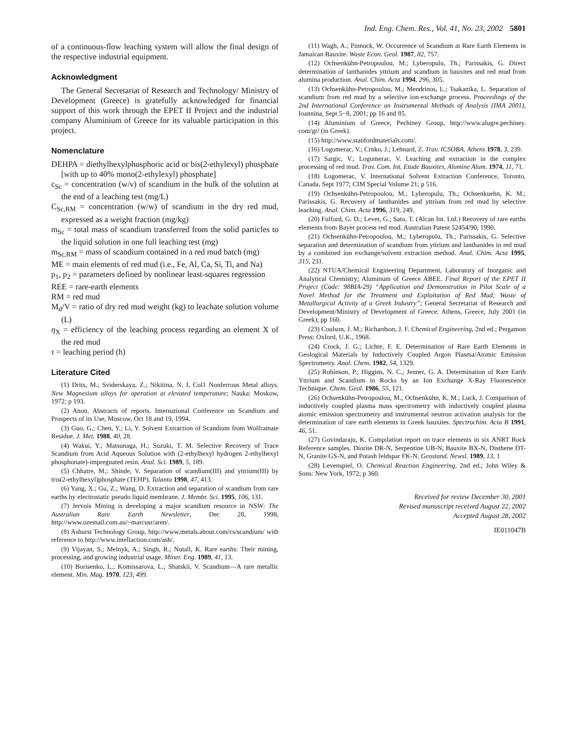Ind. Eng. Chem. Res., Vol. 41, No. 23, 2002 5801
of a continuous-flow leaching system will allow the final design of the respective industrial equipment.
Acknowledgment
The General Secretariat of Research and Technology/ Ministry of Development (Greece) is gratefully acknowledged for financial support of this work through the EPET II Project and the industrial company Aluminium of Greece for its valuable participation in this project.
Nomenclature
DEHPA = diethylhexylphosphoric acid or bis(2-ethylexyl) phosphate [with up to 40% mono(2-ethylexyl) phosphate]
c<sub>Sc</sub> = concentration (w/v) of scandium in the bulk of the solution at the end of a leaching test (mg/L)
C<sub>Sc,RM</sub> = concentration (w/w) of scandium in the dry red mud, expressed as a weight fraction (mg/kg)
m<sub>Sc</sub> = total mass of scandium transferred from the solid particles to the liquid solution in one full leaching test (mg)
m<sub>Sc,RM</sub> = mass of scandium contained in a red mud batch (mg)
ME = main elements of red mud (i.e., Fe, Al, Ca, Si, Ti, and Na)
p<sub>1</sub>, p<sub>2</sub> = parameters defined by nonlinear least-squares regression
REE = rare-earth elements
RM = red mud
M<sub>d</sub>/V = ratio of dry red mud weight (kg) to leachate solution volume (L)
η<sub>X</sub> = efficiency of the leaching process regarding an element X of the red mud
τ = leaching period (h)
Literature Cited
(1) Drits, M.; Sviderskaya, Z.; Nikitina, N. I. Col1 Nonferrous Metal alloys. New Magnesium alloys for operation at elevated temperature; Nauka: Moskow, 1972; p 193.
(2) Anon, Abstracts of reports. International Conference on Scandium and Prospects of its Use, Moscow, Oct 18 and 19, 1994.
(3) Guo, G.; Chen, Y.; Li, Y. Solvent Extraction of Scandium from Wolframate Residue. J. Met. 1988, 40, 28.
(4) Wakui, Y.; Matsunaga, H.; Suzuki, T. M. Selective Recovery of Trace Scandium from Acid Aqueous Solution with (2-ethylhexyl hydrogen 2-ethylhexyl phosphonate)-impregnated resin. Anal. Sci. 1989, 5, 189.
(5) Chhatre, M.; Shinde, V. Separation of scandium(III) and yttrium(III) by tris(2-ethylhexyl)phosphate (TEHP). Talanta 1998, 47, 413.
(6) Yang, X.; Gu, Z.; Wang, D. Extraction and separation of scandium from rare earths by electrostatic pseudo liquid membrane. J. Membr. Sci. 1995, 106, 131.
(7) Jervois Mining is developing a major scandium resource in NSW: The Australian Rare Earth Newsletter, Dec 28, 1998, http://www.ozemail.com.au/~marcusr/aren/.
(8) Ashurst Technology Group, http://www.metals.about.com/cs/scandium/ with reference to http://www.intellaction.com/ash/.
(9) Vijayan, S.; Melnyk, A.; Singh, R.; Nutall, K. Rare earths: Their mining, processing, and growing industrial usage. Miner. Eng. 1989, 41, 13.
(10) Borisenko, L.; Komissarova, L.; Shatskii, V. Scandium—A rare metallic element. Min. Mag. 1970, 123, 499.
(11) Wagh, A.; Pinnock, W. Occurrence of Scandium at Rare Earth Elements in Jamaican Bauxite. Waste Econ. Geol. 1987, 82, 757.
(12) Ochsenkühn-Petropoulou, M.; Lyberopulu, Th.; Parissakis, G. Direct determination of lanthanides yttrium and scandium in bauxites and red mud from alumina production. Anal. Chim. Acta 1994, 296, 305.
(13) Ochsenkühn-Petropoulou, M.; Mendrinos, L.; Tsakanika, L. Separation of scandium from red mud by a selective ion-exchange process. Proceedings of the 2nd International Conference on Instrumental Methods of Analysis (IMA 2001), Ioannina, Sept 5−8, 2001; pp 16 and 85.
(14) Aluminium of Greece, Pechiney Group, http://www.alugre.pechiney. com/gr/ (in Greek).
(15) http://www.stanfordmaterials.com/.
(16) Logomerac, V.; Crnko, J.; Lehnard, Z. Trav. ICSOBA, Athens 1978, 3, 239.
(17) Sargic, V.; Logomerac, V. Leaching and extraction in the complex processing of red mud. Trav. Com. Int. Etude Bauxites, Alumine Alum. 1974, 11, 71.
(18) Logomerac, V. International Solvent Extraction Conference, Toronto, Canada, Sept 1977; CIM Special Volume 21; p 516.
(19) Ochsenkühn-Petropoulou, M.; Lyberopulu, Th.; Ochsenkuehn, K. M.; Parissakis, G. Recovery of lanthanides and yttrium from red mud by selective leaching. Anal. Chim. Acta 1996, 319, 249.
(20) Fulford, G. D.; Lever, G.; Sato, T. (Alcan Int. Ltd.) Recovery of rare earths elements from Bayer process red mud. Australian Patent 52454/90, 1990.
(21) Ochsenkühn-Petropoulou, M.; Lyberopulu, Th.; Parissakis, G. Selective separation and determination of scandium from yttrium and lanthanides in red mud by a combined ion exchange/solvent extraction method. Anal. Chim. Acta 1995, 315, 231.
(22) NTUA/Chemical Engineering Department, Laboratory of Inorganic and Analytical Chemistry; Aluminum of Greece ABEE. Final Report of the EPET II Project (Code: 98BIA-29) “Application and Demonstration in Pilot Scale of a Novel Method for the Treatment and Exploitation of Red Mud; Waste of Metallurgical Activity of a Greek Industry”; General Secretariat of Research and Development/Ministry of Development of Greece: Athens, Greece, July 2001 (in Greek); pp 160.
(23) Coulson, J. M.; Richardson, J. F. Chemical Engineering, 2nd ed.; Pergamon Press: Oxford, U.K., 1968.
(24) Crock, J. G.; Lichte, F. E. Determination of Rare Earth Elements in Geological Materials by Inductively Coupled Argon Plasma/Atomic Emission Spectrometry. Anal. Chem. 1982, 54, 1329.
(25) Robinson, P.; Higgins, N. C.; Jenner, G. A. Determination of Rare Earth Yttrium and Scandium in Rocks by an Ion Exchange X-Ray Fluorescence Technique. Chem. Geol. 1986, 55, 121.
(26) Ochsenkühn-Petropoulou, M.; Ochsenkühn, K. M.; Luck, J. Comparison of inductively coupled plasma mass spectrometry with inductively coupled plasma atomic emission spectrometry and instrumental neutron activation analysis for the determination of rare earth elements in Greek bauxites. Spectrochim. Acta B 1991, 46, 51.
(27) Govindaraju, K. Compilation report on trace elements in six ANRT Rock Reference samples. Diorite DR-N, Serpentine UB-N, Bauxite BX-N, Disthene DT-N, Granite GS-N, and Potash feldspar FK-N. Geostand. Newsl. 1989, 13, 1
(28) Levenspiel, O. Chemical Reaction Engineering, 2nd ed.; John Wiley & Sons: New York, 1972; p 360.
Received for review December 30, 2001
Revised manuscript received August 22, 2002
Accepted August 28, 2002
IE011047B